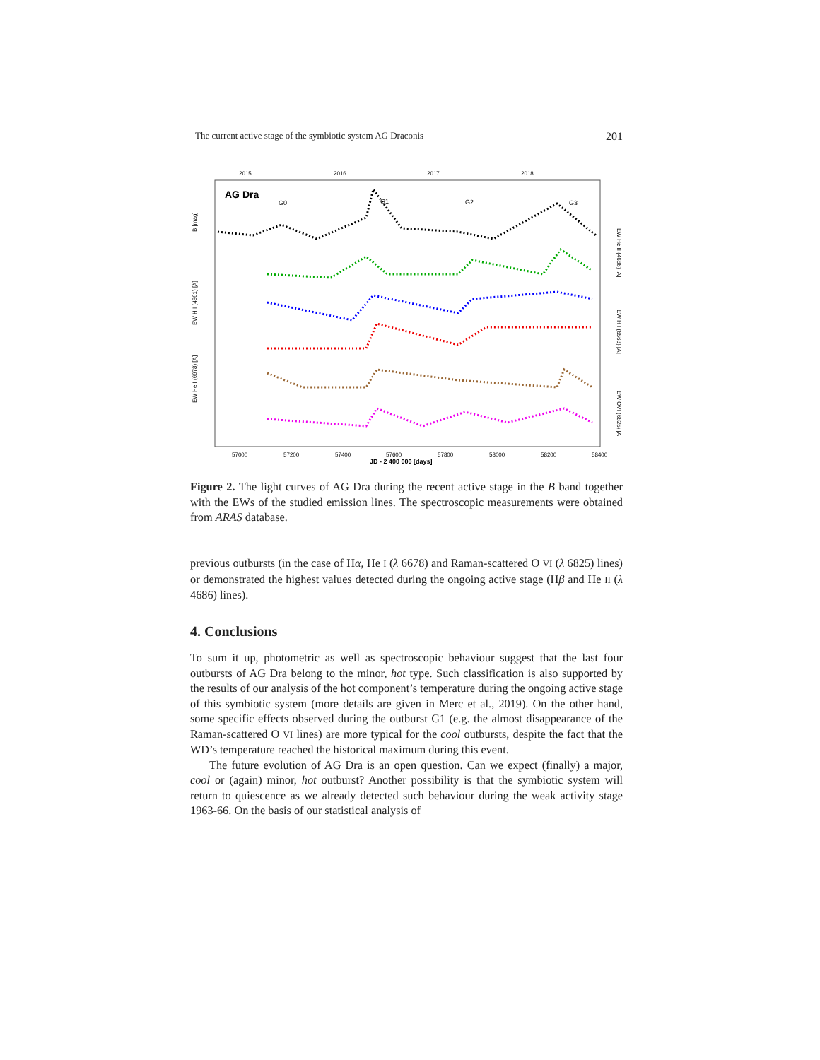The current active stage of the symbiotic system AG Draconis 201
2015
2016
2017
2018
AG Dra
G0
G1
G2
G3
57000
57200
57400
57600
57800
58000
58200
58400
JD - 2 400 000 [days]
B [mag]
EW H I (4861) [A]
EW He I (6678) [A]
EW He II (4686) [A]
EW H I (6563) [A]
EW OVI (6825) [A]
Figure 2. The light curves of AG Dra during the recent active stage in the B band together with the EWs of the studied emission lines. The spectroscopic measurements were obtained from ARAS database.
previous outbursts (in the case of Hα, He I (λ 6678) and Raman-scattered O VI (λ 6825) lines) or demonstrated the highest values detected during the ongoing active stage (Hβ and He II (λ 4686) lines).
4. Conclusions
To sum it up, photometric as well as spectroscopic behaviour suggest that the last four outbursts of AG Dra belong to the minor, hot type. Such classification is also supported by the results of our analysis of the hot component’s temperature during the ongoing active stage of this symbiotic system (more details are given in Merc et al., 2019). On the other hand, some specific effects observed during the outburst G1 (e.g. the almost disappearance of the Raman-scattered O VI lines) are more typical for the cool outbursts, despite the fact that the WD’s temperature reached the historical maximum during this event.
The future evolution of AG Dra is an open question. Can we expect (finally) a major, cool or (again) minor, hot outburst? Another possibility is that the symbiotic system will return to quiescence as we already detected such behaviour during the weak activity stage 1963-66. On the basis of our statistical analysis of